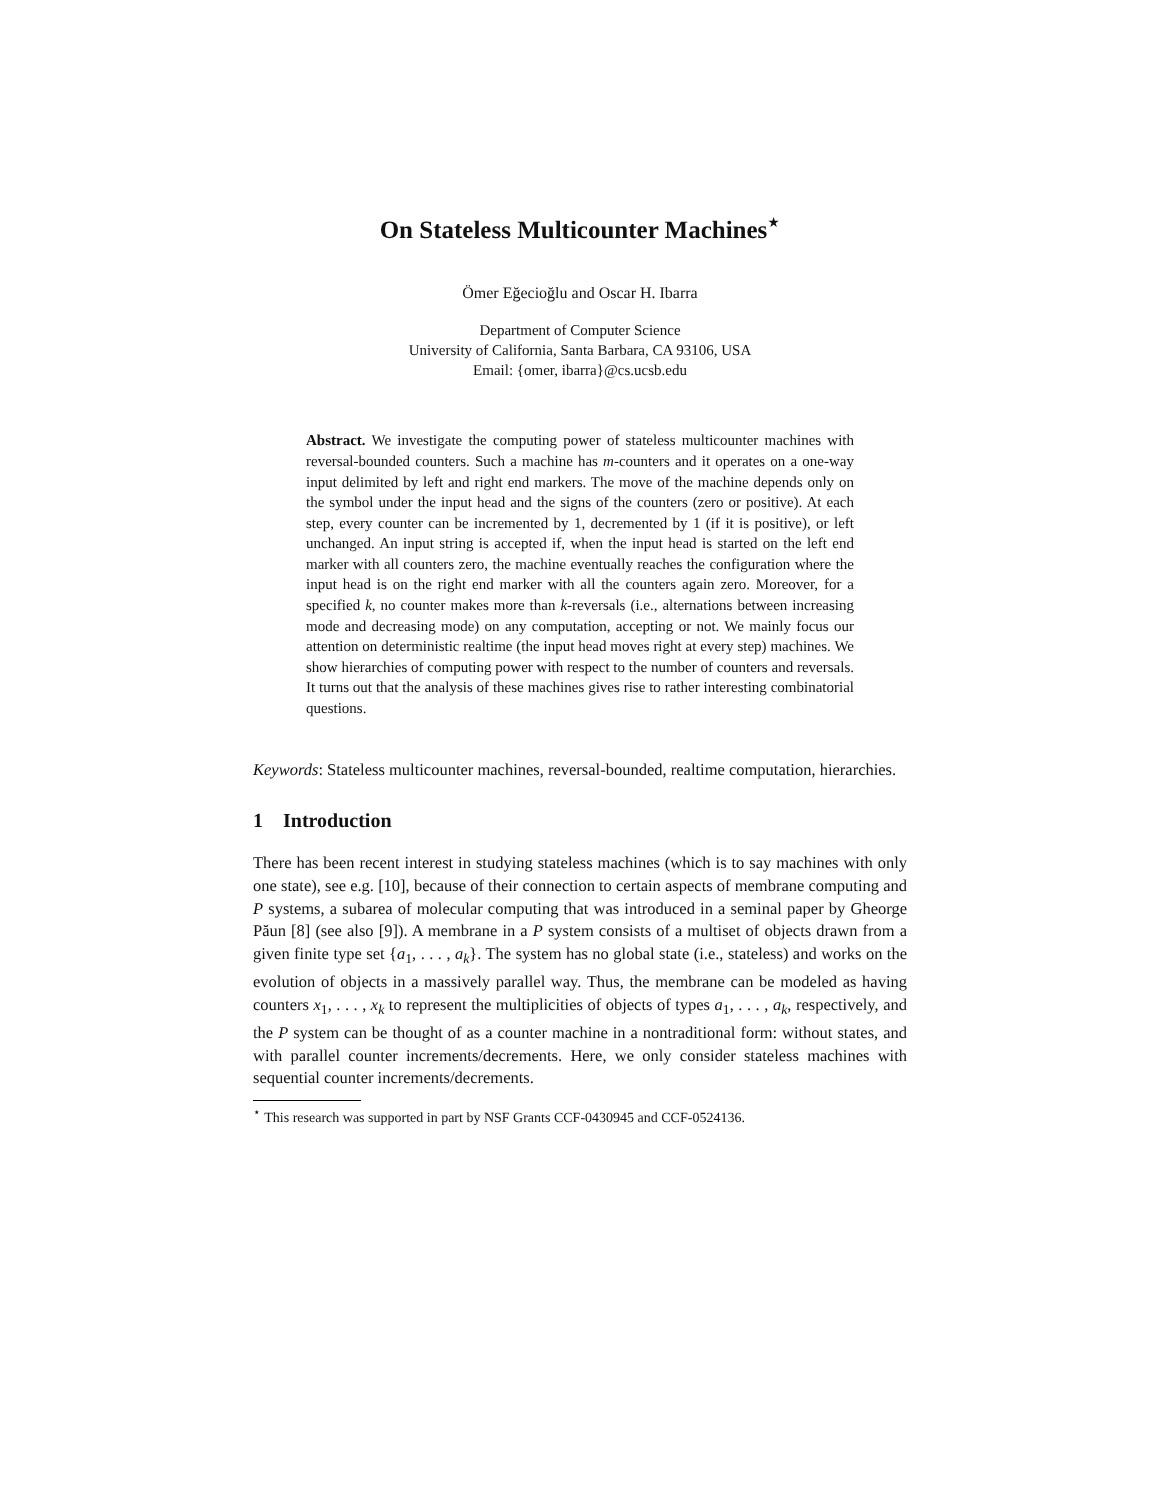On Stateless Multicounter Machines<sup>⋆</sup>
Ömer Eğecioğlu and Oscar H. Ibarra
Department of Computer Science
University of California, Santa Barbara, CA 93106, USA
Email: {omer, ibarra}@cs.ucsb.edu
Abstract. We investigate the computing power of stateless multicounter machines with reversal-bounded counters. Such a machine has m-counters and it operates on a one-way input delimited by left and right end markers. The move of the machine depends only on the symbol under the input head and the signs of the counters (zero or positive). At each step, every counter can be incremented by 1, decremented by 1 (if it is positive), or left unchanged. An input string is accepted if, when the input head is started on the left end marker with all counters zero, the machine eventually reaches the configuration where the input head is on the right end marker with all the counters again zero. Moreover, for a specified k, no counter makes more than k-reversals (i.e., alternations between increasing mode and decreasing mode) on any computation, accepting or not. We mainly focus our attention on deterministic realtime (the input head moves right at every step) machines. We show hierarchies of computing power with respect to the number of counters and reversals. It turns out that the analysis of these machines gives rise to rather interesting combinatorial questions.
Keywords: Stateless multicounter machines, reversal-bounded, realtime computation, hierarchies.
1 Introduction
There has been recent interest in studying stateless machines (which is to say machines with only one state), see e.g. [10], because of their connection to certain aspects of membrane computing and P systems, a subarea of molecular computing that was introduced in a seminal paper by Gheorge Păun [8] (see also [9]). A membrane in a P system consists of a multiset of objects drawn from a given finite type set {a<sub>1</sub>, . . . , a<sub>k</sub>}. The system has no global state (i.e., stateless) and works on the evolution of objects in a massively parallel way. Thus, the membrane can be modeled as having counters x<sub>1</sub>, . . . , x<sub>k</sub> to represent the multiplicities of objects of types a<sub>1</sub>, . . . , a<sub>k</sub>, respectively, and the P system can be thought of as a counter machine in a nontraditional form: without states, and with parallel counter increments/decrements. Here, we only consider stateless machines with sequential counter increments/decrements.
<sup>⋆</sup> This research was supported in part by NSF Grants CCF-0430945 and CCF-0524136.